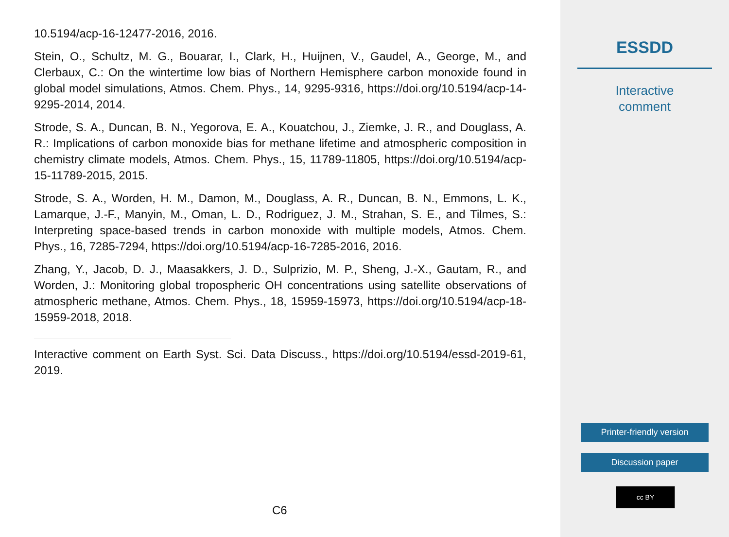10.5194/acp-16-12477-2016, 2016.
Stein, O., Schultz, M. G., Bouarar, I., Clark, H., Huijnen, V., Gaudel, A., George, M., and Clerbaux, C.: On the wintertime low bias of Northern Hemisphere carbon monoxide found in global model simulations, Atmos. Chem. Phys., 14, 9295-9316, https://doi.org/10.5194/acp-14-9295-2014, 2014.
Strode, S. A., Duncan, B. N., Yegorova, E. A., Kouatchou, J., Ziemke, J. R., and Douglass, A. R.: Implications of carbon monoxide bias for methane lifetime and atmospheric composition in chemistry climate models, Atmos. Chem. Phys., 15, 11789-11805, https://doi.org/10.5194/acp-15-11789-2015, 2015.
Strode, S. A., Worden, H. M., Damon, M., Douglass, A. R., Duncan, B. N., Emmons, L. K., Lamarque, J.-F., Manyin, M., Oman, L. D., Rodriguez, J. M., Strahan, S. E., and Tilmes, S.: Interpreting space-based trends in carbon monoxide with multiple models, Atmos. Chem. Phys., 16, 7285-7294, https://doi.org/10.5194/acp-16-7285-2016, 2016.
Zhang, Y., Jacob, D. J., Maasakkers, J. D., Sulprizio, M. P., Sheng, J.-X., Gautam, R., and Worden, J.: Monitoring global tropospheric OH concentrations using satellite observations of atmospheric methane, Atmos. Chem. Phys., 18, 15959-15973, https://doi.org/10.5194/acp-18-15959-2018, 2018.
Interactive comment on Earth Syst. Sci. Data Discuss., https://doi.org/10.5194/essd-2019-61, 2019.
C6
ESSDD
Interactive
comment
Printer-friendly version
Discussion paper
cc BY